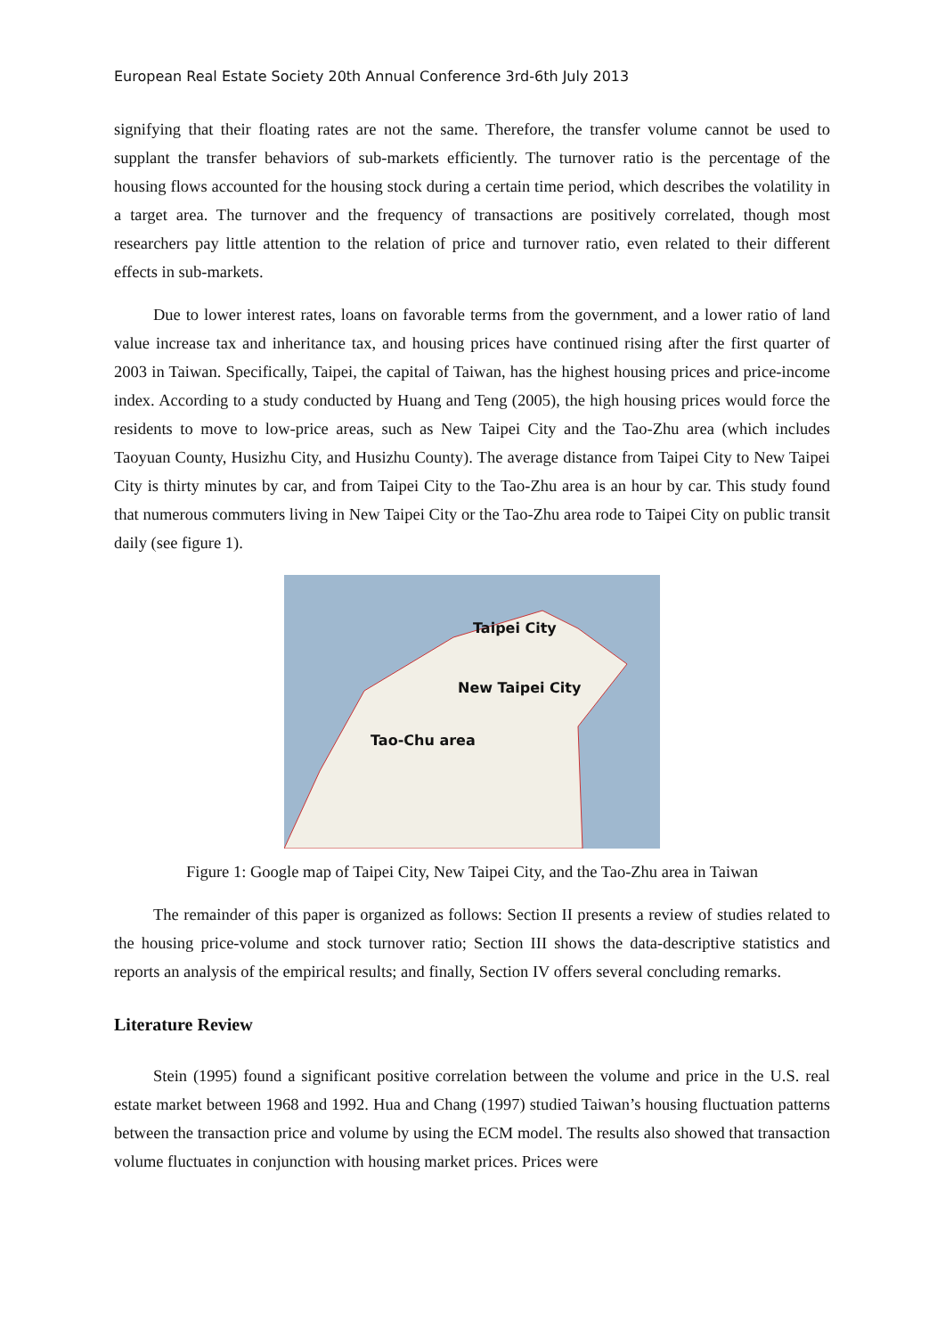European Real Estate Society 20th Annual Conference 3rd-6th July 2013
signifying that their floating rates are not the same. Therefore, the transfer volume cannot be used to supplant the transfer behaviors of sub-markets efficiently. The turnover ratio is the percentage of the housing flows accounted for the housing stock during a certain time period, which describes the volatility in a target area. The turnover and the frequency of transactions are positively correlated, though most researchers pay little attention to the relation of price and turnover ratio, even related to their different effects in sub-markets.
Due to lower interest rates, loans on favorable terms from the government, and a lower ratio of land value increase tax and inheritance tax, and housing prices have continued rising after the first quarter of 2003 in Taiwan. Specifically, Taipei, the capital of Taiwan, has the highest housing prices and price-income index. According to a study conducted by Huang and Teng (2005), the high housing prices would force the residents to move to low-price areas, such as New Taipei City and the Tao-Zhu area (which includes Taoyuan County, Husizhu City, and Husizhu County). The average distance from Taipei City to New Taipei City is thirty minutes by car, and from Taipei City to the Tao-Zhu area is an hour by car. This study found that numerous commuters living in New Taipei City or the Tao-Zhu area rode to Taipei City on public transit daily (see figure 1).
Taipei City
New Taipei City
Tao-Chu area
Figure 1: Google map of Taipei City, New Taipei City, and the Tao-Zhu area in Taiwan
The remainder of this paper is organized as follows: Section II presents a review of studies related to the housing price-volume and stock turnover ratio; Section III shows the data-descriptive statistics and reports an analysis of the empirical results; and finally, Section IV offers several concluding remarks.
Literature Review
Stein (1995) found a significant positive correlation between the volume and price in the U.S. real estate market between 1968 and 1992. Hua and Chang (1997) studied Taiwan’s housing fluctuation patterns between the transaction price and volume by using the ECM model. The results also showed that transaction volume fluctuates in conjunction with housing market prices. Prices were